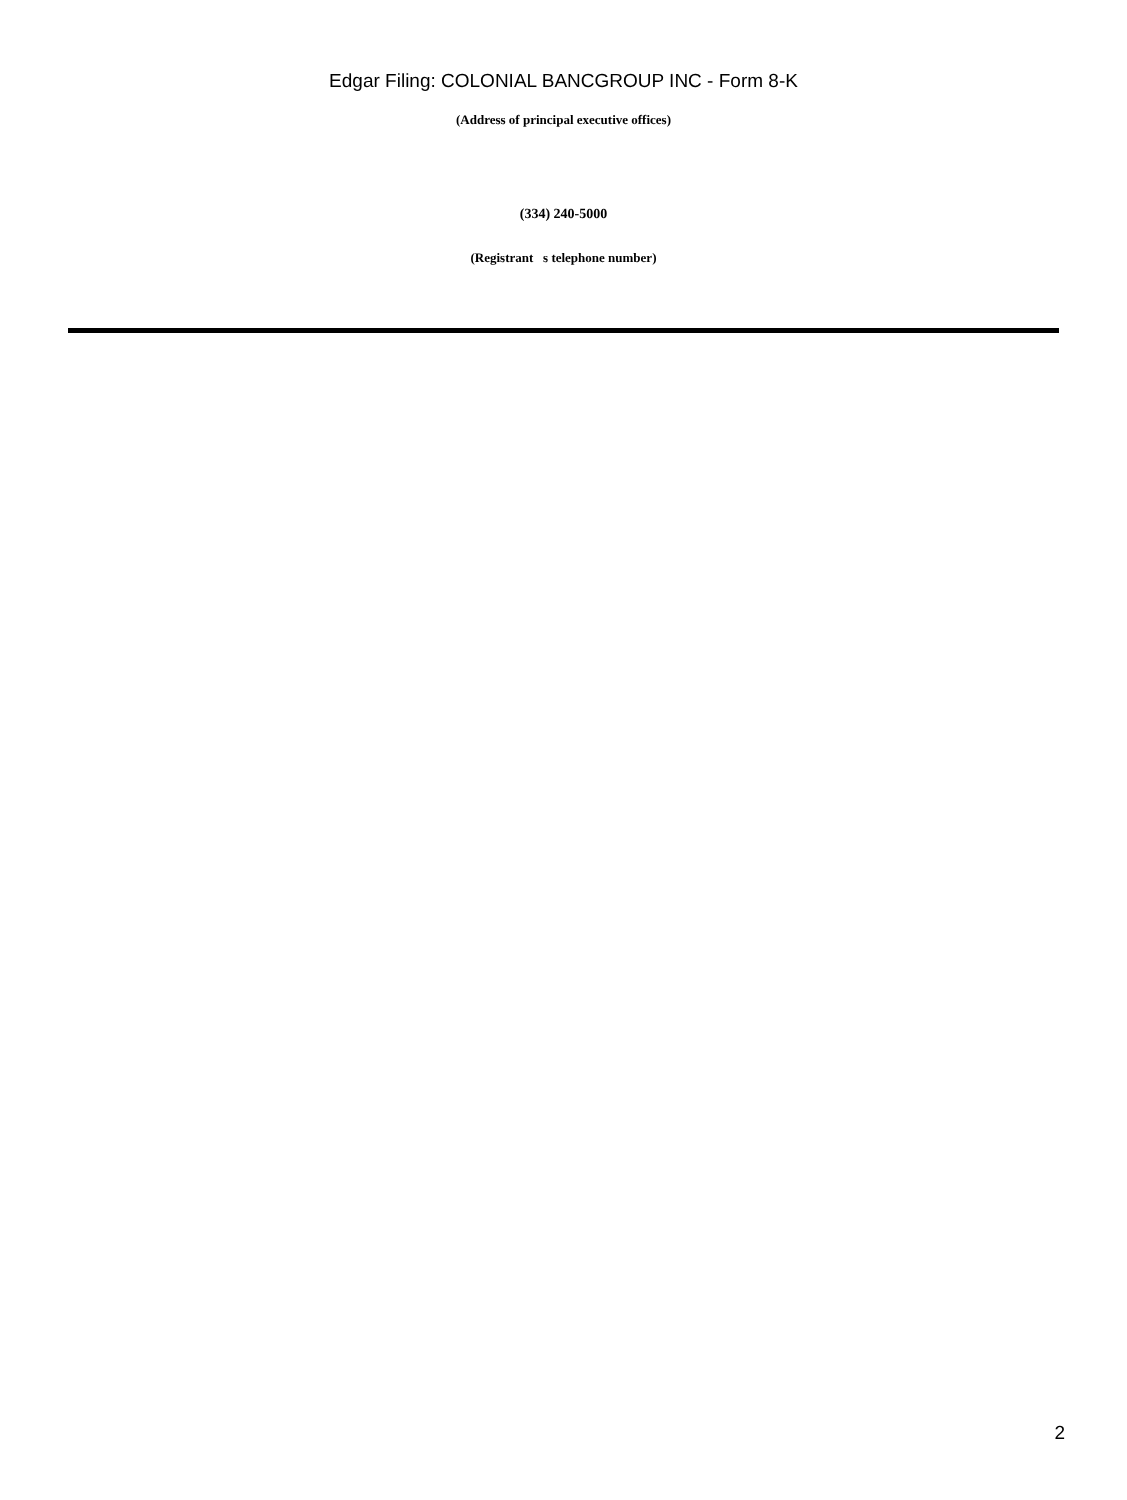Edgar Filing: COLONIAL BANCGROUP INC - Form 8-K
(Address of principal executive offices)
(334) 240-5000
(Registrant s telephone number)
2